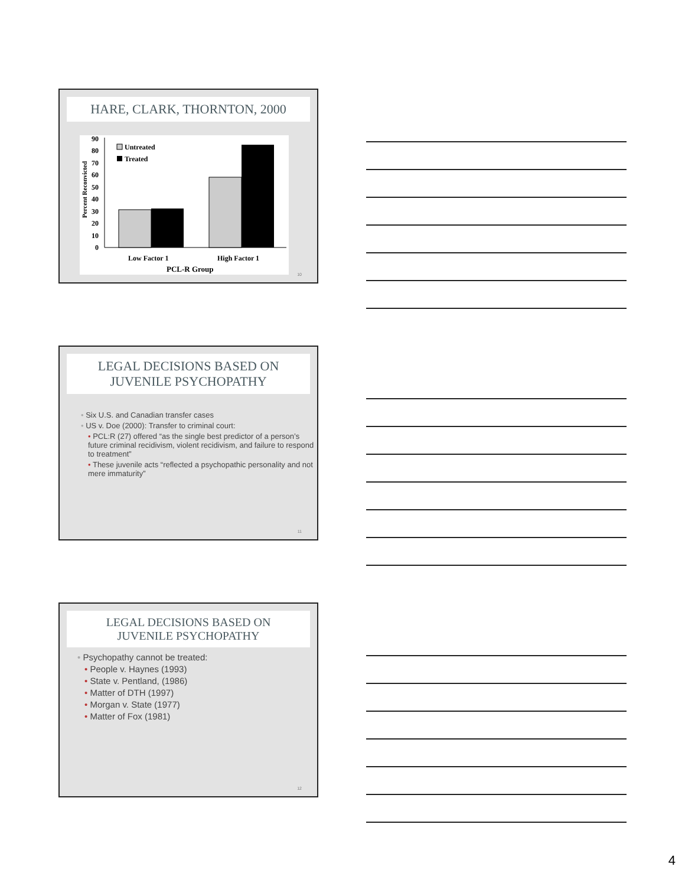HARE, CLARK, THORNTON, 2000
Percent Reconvicted
90
80
70
60
50
40
30
20
10
0
Untreated
Treated
Low Factor 1
High Factor 1
PCL-R Group
10
LEGAL DECISIONS BASED ON
JUVENILE PSYCHOPATHY
• Six U.S. and Canadian transfer cases
• US v. Doe (2000): Transfer to criminal court:
• PCL:R (27) offered “as the single best predictor of a person’s future criminal recidivism, violent recidivism, and failure to respond to treatment”
• These juvenile acts “reflected a psychopathic personality and not mere immaturity”
11
LEGAL DECISIONS BASED ON
JUVENILE PSYCHOPATHY
• Psychopathy cannot be treated:
• People v. Haynes (1993)
• State v. Pentland, (1986)
• Matter of DTH (1997)
• Morgan v. State (1977)
• Matter of Fox (1981)
12
4